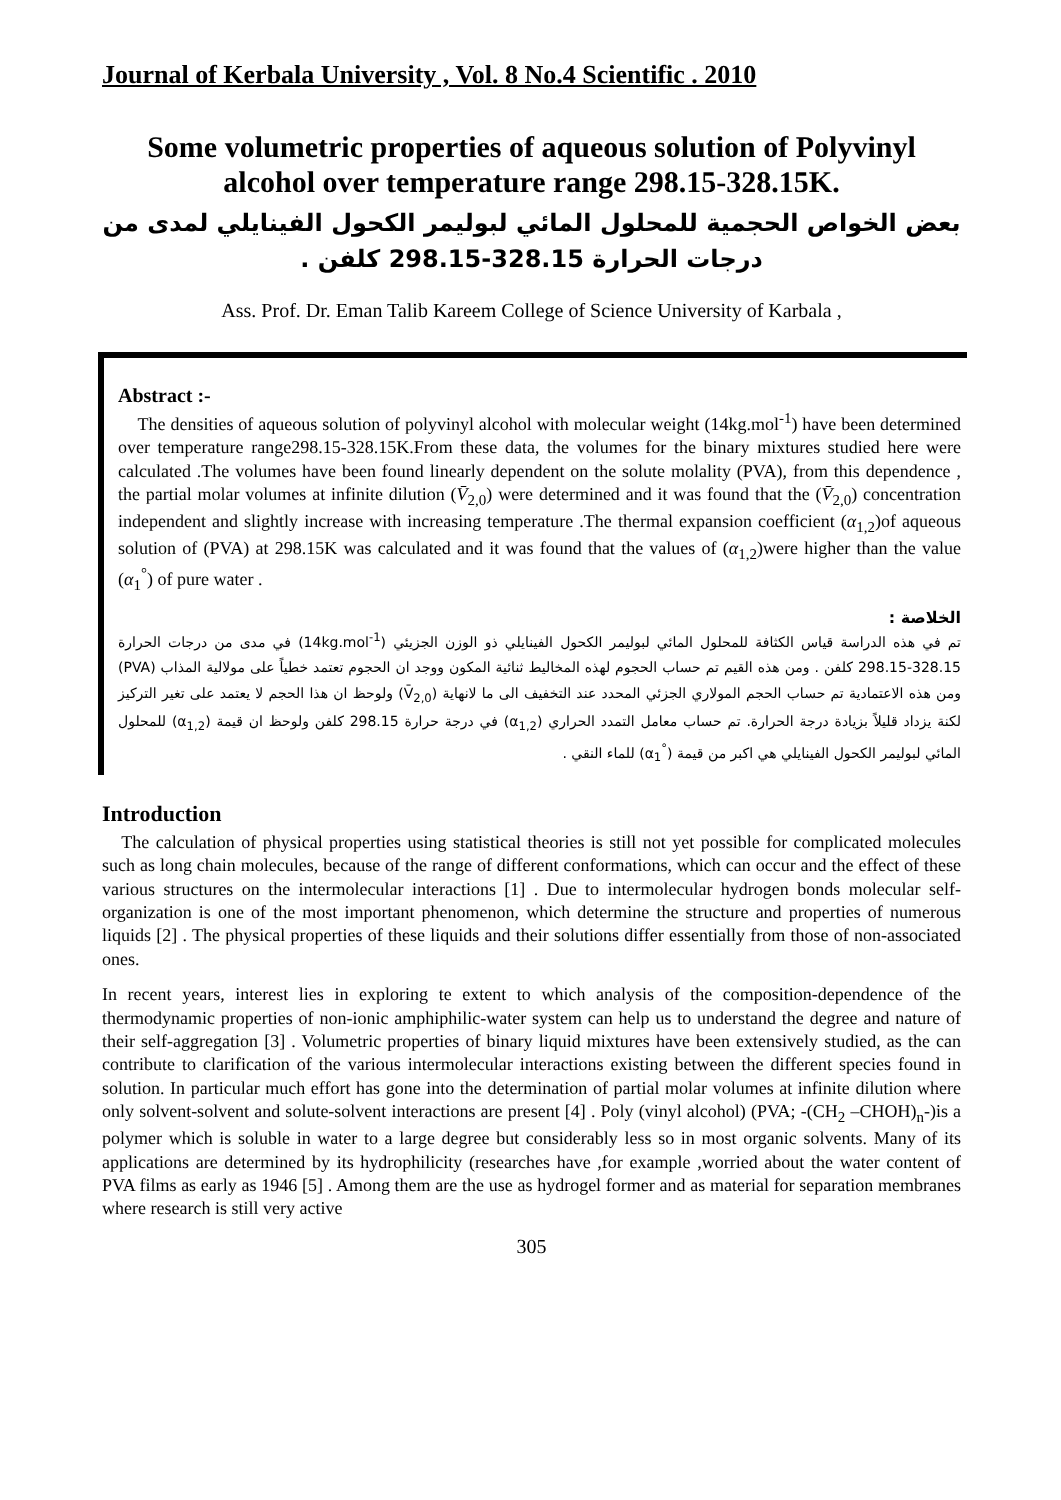Journal of Kerbala University , Vol. 8 No.4 Scientific . 2010
Some volumetric properties of aqueous solution of Polyvinyl alcohol over temperature range 298.15-328.15K.
بعض الخواص الحجمية للمحلول المائي لبوليمر الكحول الفينايلي لمدى من درجات الحرارة 328.15-298.15 كلفن .
Ass. Prof. Dr. Eman Talib Kareem College of Science University of Karbala ,
Abstract :-
The densities of aqueous solution of polyvinyl alcohol with molecular weight (14kg.mol<sup>-1</sup>) have been determined over temperature range298.15-328.15K.From these data, the volumes for the binary mixtures studied here were calculated .The volumes have been found linearly dependent on the solute molality (PVA), from this dependence , the partial molar volumes at infinite dilution (V̄<sub>2,0</sub>) were determined and it was found that the (V̄<sub>2,0</sub>) concentration independent and slightly increase with increasing temperature .The thermal expansion coefficient (α<sub>1,2</sub>)of aqueous solution of (PVA) at 298.15K was calculated and it was found that the values of (α<sub>1,2</sub>)were higher than the value (α<sub>1</sub><sup>°</sup>) of pure water .
الخلاصة :
تم في هذه الدراسة قياس الكثافة للمحلول المائي لبوليمر الكحول الفينايلي ذو الوزن الجزيئي (14kg.mol<sup>-1</sup>) في مدى من درجات الحرارة 328.15-298.15 كلفن . ومن هذه القيم تم حساب الحجوم لهذه المخاليط ثنائية المكون ووجد ان الحجوم تعتمد خطياً على مولالية المذاب (PVA) ومن هذه الاعتمادية تم حساب الحجم المولاري الجزئي المحدد عند التخفيف الى ما لانهاية (V̄<sub>2,0</sub>) ولوحظ ان هذا الحجم لا يعتمد على تغير التركيز لكنة يزداد قليلاً بزيادة درجة الحرارة. تم حساب معامل التمدد الحراري (α<sub>1,2</sub>) في درجة حرارة 298.15 كلفن ولوحظ ان قيمة (α<sub>1,2</sub>) للمحلول المائي لبوليمر الكحول الفينايلي هي اكبر من قيمة (α<sub>1</sub><sup>°</sup>) للماء النقي .
Introduction
The calculation of physical properties using statistical theories is still not yet possible for complicated molecules such as long chain molecules, because of the range of different conformations, which can occur and the effect of these various structures on the intermolecular interactions [1] . Due to intermolecular hydrogen bonds molecular self-organization is one of the most important phenomenon, which determine the structure and properties of numerous liquids [2] . The physical properties of these liquids and their solutions differ essentially from those of non-associated ones.
In recent years, interest lies in exploring te extent to which analysis of the composition-dependence of the thermodynamic properties of non-ionic amphiphilic-water system can help us to understand the degree and nature of their self-aggregation [3] . Volumetric properties of binary liquid mixtures have been extensively studied, as the can contribute to clarification of the various intermolecular interactions existing between the different species found in solution. In particular much effort has gone into the determination of partial molar volumes at infinite dilution where only solvent-solvent and solute-solvent interactions are present [4] . Poly (vinyl alcohol) (PVA; -(CH<sub>2</sub> –CHOH)<sub>n</sub>-)is a polymer which is soluble in water to a large degree but considerably less so in most organic solvents. Many of its applications are determined by its hydrophilicity (researches have ,for example ,worried about the water content of PVA films as early as 1946 [5] . Among them are the use as hydrogel former and as material for separation membranes where research is still very active
305